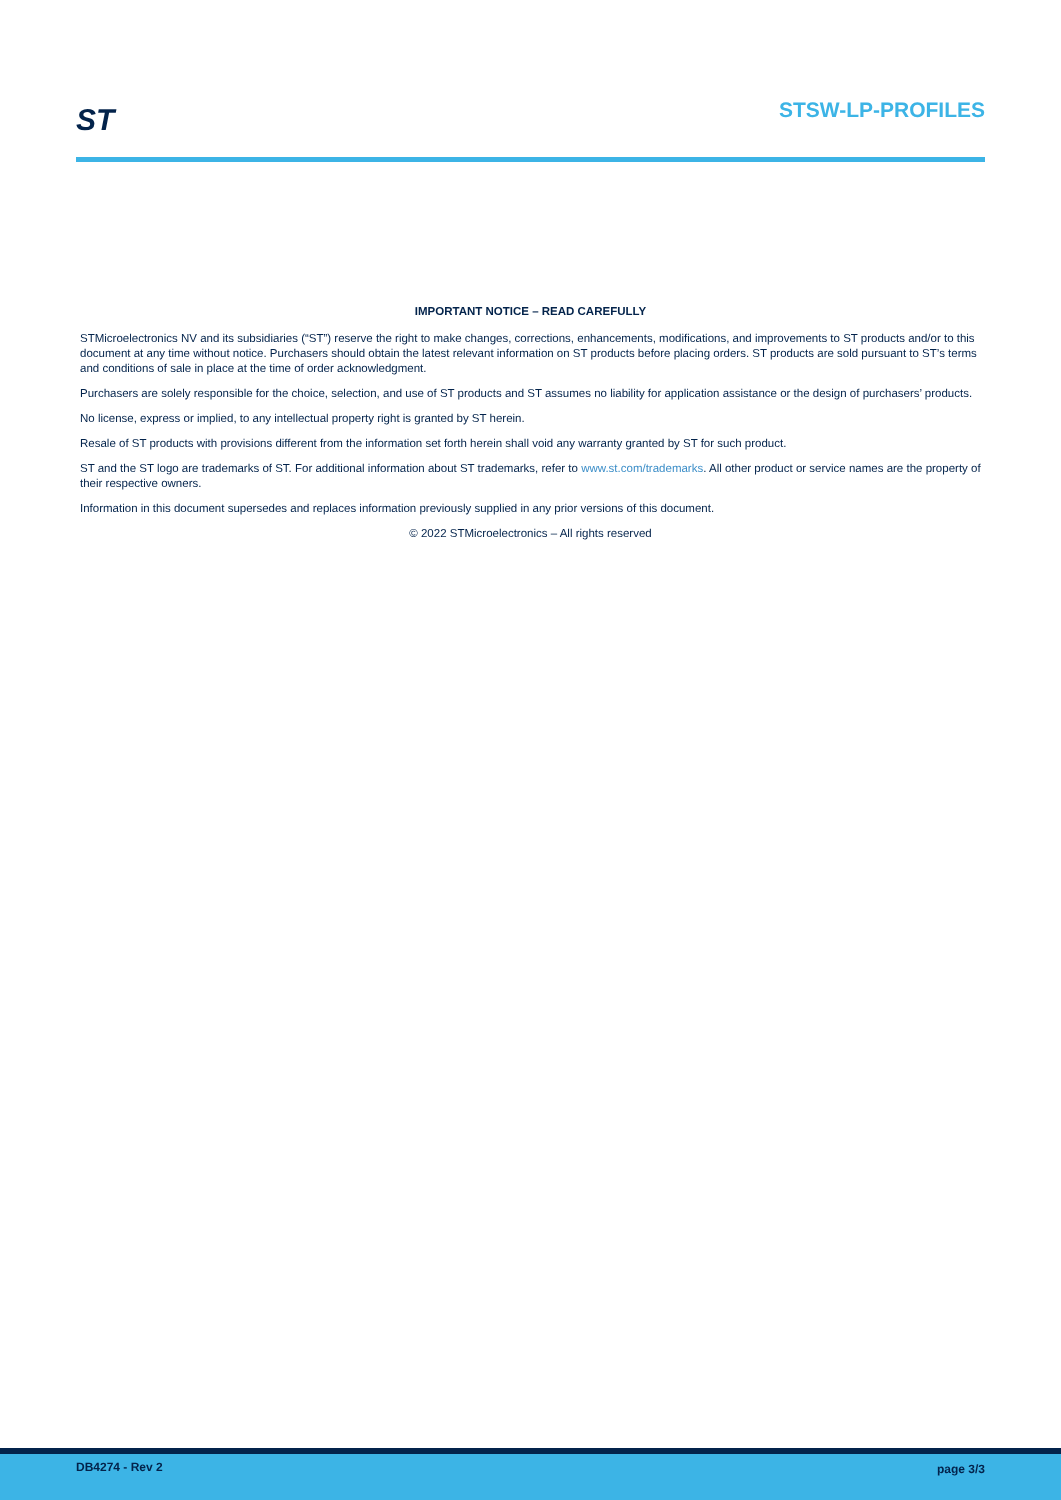ST STSW-LP-PROFILES
IMPORTANT NOTICE – READ CAREFULLY
STMicroelectronics NV and its subsidiaries (“ST”) reserve the right to make changes, corrections, enhancements, modifications, and improvements to ST products and/or to this document at any time without notice. Purchasers should obtain the latest relevant information on ST products before placing orders. ST products are sold pursuant to ST’s terms and conditions of sale in place at the time of order acknowledgment.
Purchasers are solely responsible for the choice, selection, and use of ST products and ST assumes no liability for application assistance or the design of purchasers’ products.
No license, express or implied, to any intellectual property right is granted by ST herein.
Resale of ST products with provisions different from the information set forth herein shall void any warranty granted by ST for such product.
ST and the ST logo are trademarks of ST. For additional information about ST trademarks, refer to www.st.com/trademarks. All other product or service names are the property of their respective owners.
Information in this document supersedes and replaces information previously supplied in any prior versions of this document.
© 2022 STMicroelectronics – All rights reserved
DB4274 - Rev 2 page 3/3